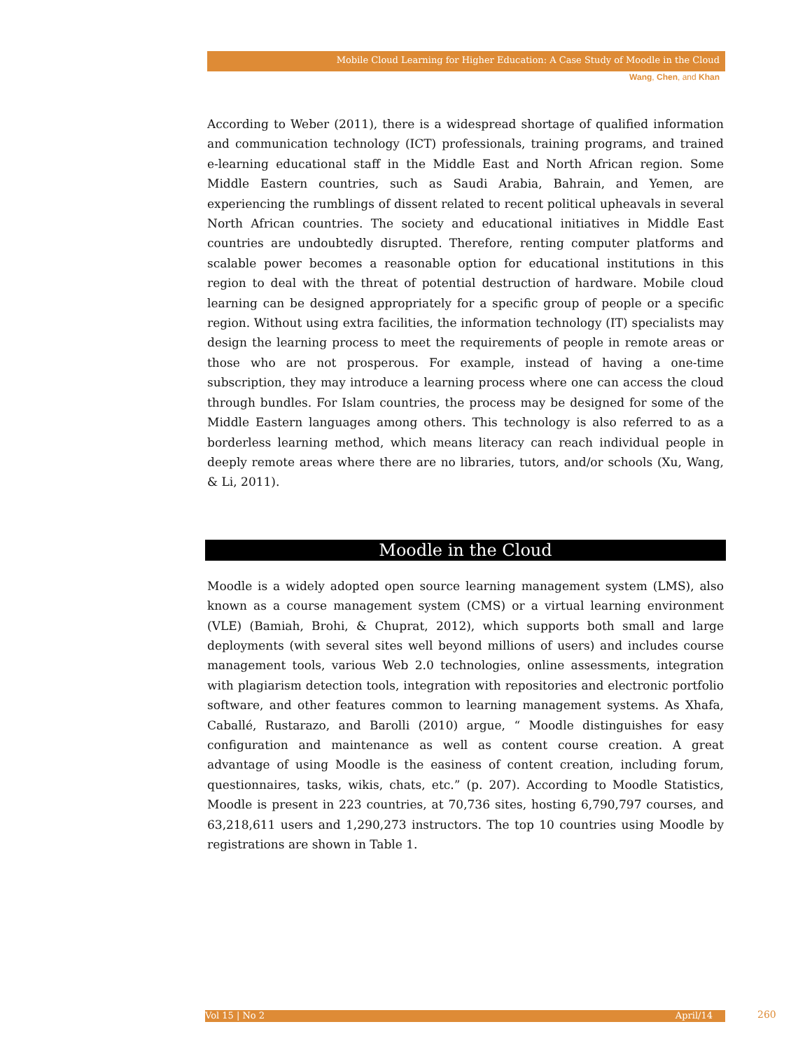Mobile Cloud Learning for Higher Education: A Case Study of Moodle in the Cloud
Wang, Chen, and Khan
According to Weber (2011), there is a widespread shortage of qualified information and communication technology (ICT) professionals, training programs, and trained e-learning educational staff in the Middle East and North African region. Some Middle Eastern countries, such as Saudi Arabia, Bahrain, and Yemen, are experiencing the rumblings of dissent related to recent political upheavals in several North African countries. The society and educational initiatives in Middle East countries are undoubtedly disrupted. Therefore, renting computer platforms and scalable power becomes a reasonable option for educational institutions in this region to deal with the threat of potential destruction of hardware. Mobile cloud learning can be designed appropriately for a specific group of people or a specific region. Without using extra facilities, the information technology (IT) specialists may design the learning process to meet the requirements of people in remote areas or those who are not prosperous. For example, instead of having a one-time subscription, they may introduce a learning process where one can access the cloud through bundles. For Islam countries, the process may be designed for some of the Middle Eastern languages among others. This technology is also referred to as a borderless learning method, which means literacy can reach individual people in deeply remote areas where there are no libraries, tutors, and/or schools (Xu, Wang, & Li, 2011).
Moodle in the Cloud
Moodle is a widely adopted open source learning management system (LMS), also known as a course management system (CMS) or a virtual learning environment (VLE) (Bamiah, Brohi, & Chuprat, 2012), which supports both small and large deployments (with several sites well beyond millions of users) and includes course management tools, various Web 2.0 technologies, online assessments, integration with plagiarism detection tools, integration with repositories and electronic portfolio software, and other features common to learning management systems. As Xhafa, Caballé, Rustarazo, and Barolli (2010) argue, “ Moodle distinguishes for easy configuration and maintenance as well as content course creation. A great advantage of using Moodle is the easiness of content creation, including forum, questionnaires, tasks, wikis, chats, etc.” (p. 207). According to Moodle Statistics, Moodle is present in 223 countries, at 70,736 sites, hosting 6,790,797 courses, and 63,218,611 users and 1,290,273 instructors. The top 10 countries using Moodle by registrations are shown in Table 1.
Vol 15 | No 2 April/14 260